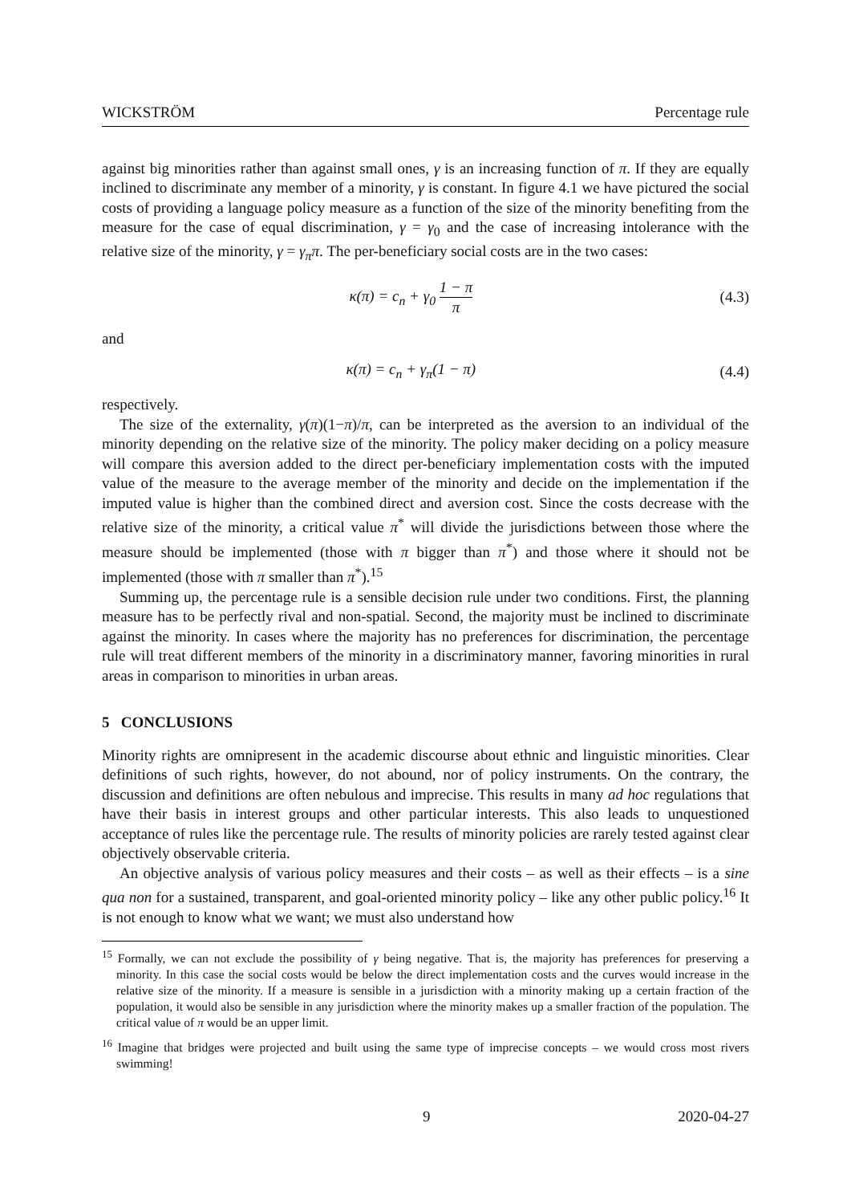WICKSTRÖM Percentage rule
against big minorities rather than against small ones, γ is an increasing function of π. If they are equally inclined to discriminate any member of a minority, γ is constant. In figure 4.1 we have pictured the social costs of providing a language policy measure as a function of the size of the minority benefiting from the measure for the case of equal discrimination, γ = γ<sub>0</sub> and the case of increasing intolerance with the relative size of the minority, γ = γ<sub>π</sub>π. The per-beneficiary social costs are in the two cases:
κ(π) = c<sub>n</sub> + γ<sub>0</sub> 1 − π π (4.3)
and
κ(π) = c<sub>n</sub> + γ<sub>π</sub>(1 − π) (4.4)
respectively.
The size of the externality, γ(π)(1−π)/π, can be interpreted as the aversion to an individual of the minority depending on the relative size of the minority. The policy maker deciding on a policy measure will compare this aversion added to the direct per-beneficiary implementation costs with the imputed value of the measure to the average member of the minority and decide on the implementation if the imputed value is higher than the combined direct and aversion cost. Since the costs decrease with the relative size of the minority, a critical value π<sup>*</sup> will divide the jurisdictions between those where the measure should be implemented (those with π bigger than π<sup>*</sup>) and those where it should not be implemented (those with π smaller than π<sup>*</sup>).<sup>15</sup>
Summing up, the percentage rule is a sensible decision rule under two conditions. First, the planning measure has to be perfectly rival and non-spatial. Second, the majority must be inclined to discriminate against the minority. In cases where the majority has no preferences for discrimination, the percentage rule will treat different members of the minority in a discriminatory manner, favoring minorities in rural areas in comparison to minorities in urban areas.
5 CONCLUSIONS
Minority rights are omnipresent in the academic discourse about ethnic and linguistic minorities. Clear definitions of such rights, however, do not abound, nor of policy instruments. On the contrary, the discussion and definitions are often nebulous and imprecise. This results in many ad hoc regulations that have their basis in interest groups and other particular interests. This also leads to unquestioned acceptance of rules like the percentage rule. The results of minority policies are rarely tested against clear objectively observable criteria.
An objective analysis of various policy measures and their costs – as well as their effects – is a sine qua non for a sustained, transparent, and goal-oriented minority policy – like any other public policy.<sup>16</sup> It is not enough to know what we want; we must also understand how
<sup>15</sup> Formally, we can not exclude the possibility of γ being negative. That is, the majority has preferences for preserving a minority. In this case the social costs would be below the direct implementation costs and the curves would increase in the relative size of the minority. If a measure is sensible in a jurisdiction with a minority making up a certain fraction of the population, it would also be sensible in any jurisdiction where the minority makes up a smaller fraction of the population. The critical value of π would be an upper limit.
<sup>16</sup> Imagine that bridges were projected and built using the same type of imprecise concepts – we would cross most rivers swimming!
9 2020-04-27